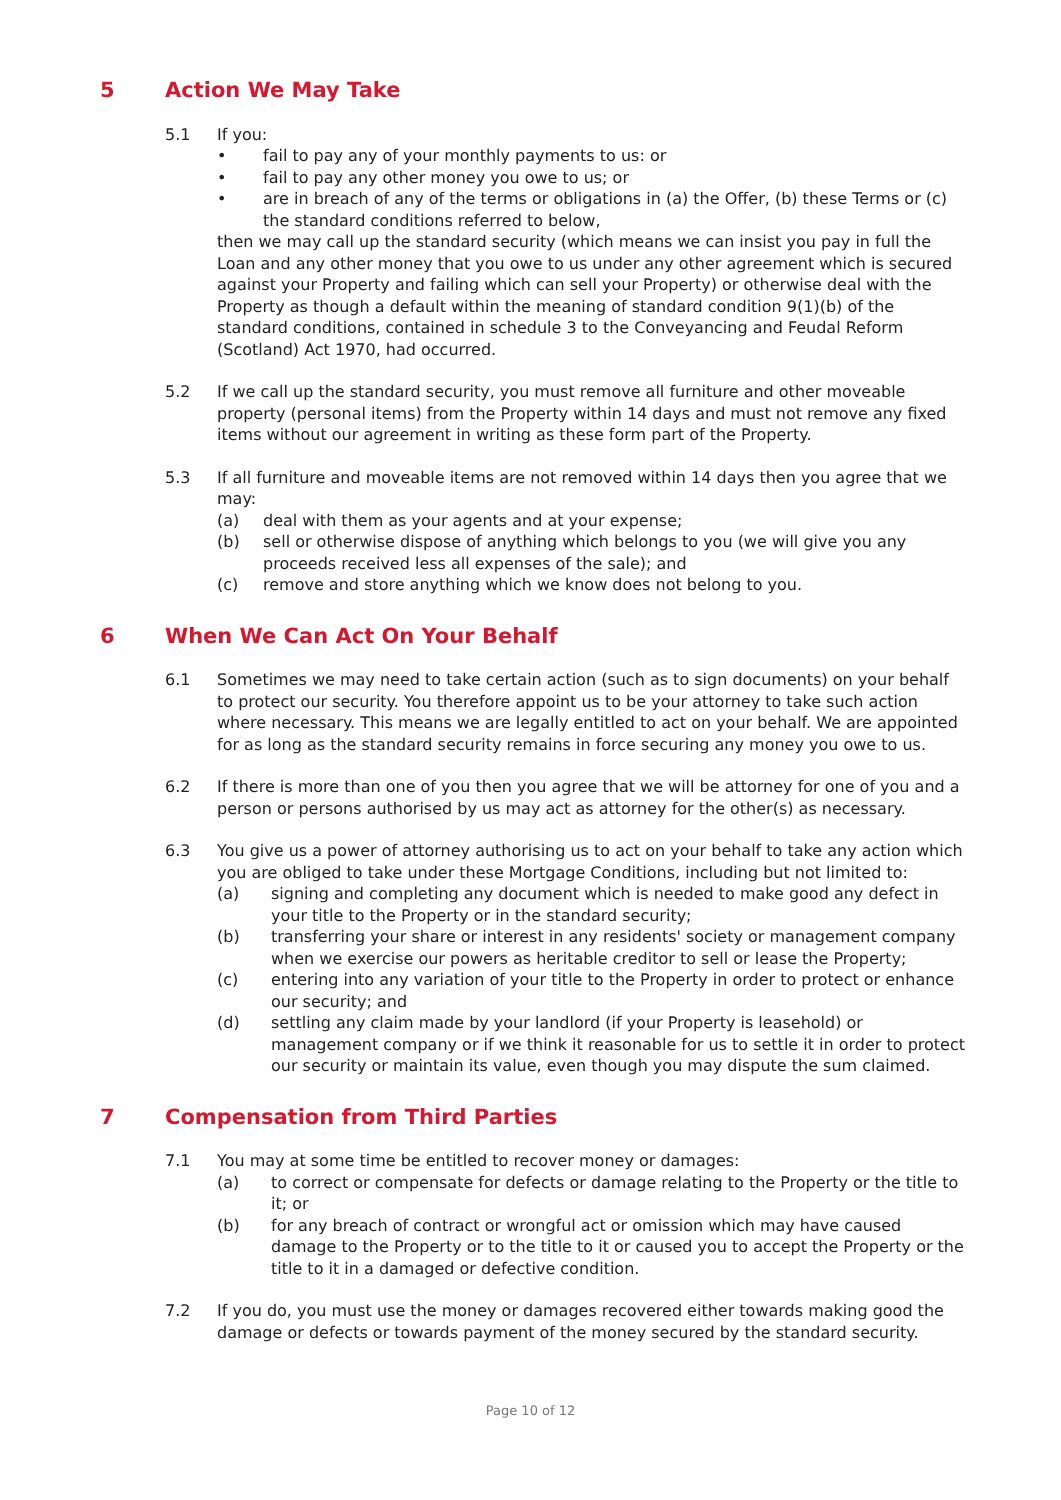5 Action We May Take
5.1 If you:
• fail to pay any of your monthly payments to us: or
• fail to pay any other money you owe to us; or
• are in breach of any of the terms or obligations in (a) the Offer, (b) these Terms or (c) the standard conditions referred to below,
then we may call up the standard security (which means we can insist you pay in full the Loan and any other money that you owe to us under any other agreement which is secured against your Property and failing which can sell your Property) or otherwise deal with the Property as though a default within the meaning of standard condition 9(1)(b) of the standard conditions, contained in schedule 3 to the Conveyancing and Feudal Reform (Scotland) Act 1970, had occurred.
5.2 If we call up the standard security, you must remove all furniture and other moveable property (personal items) from the Property within 14 days and must not remove any fixed items without our agreement in writing as these form part of the Property.
5.3 If all furniture and moveable items are not removed within 14 days then you agree that we may:
(a) deal with them as your agents and at your expense;
(b) sell or otherwise dispose of anything which belongs to you (we will give you any proceeds received less all expenses of the sale); and
(c) remove and store anything which we know does not belong to you.
6 When We Can Act On Your Behalf
6.1 Sometimes we may need to take certain action (such as to sign documents) on your behalf to protect our security. You therefore appoint us to be your attorney to take such action where necessary. This means we are legally entitled to act on your behalf. We are appointed for as long as the standard security remains in force securing any money you owe to us.
6.2 If there is more than one of you then you agree that we will be attorney for one of you and a person or persons authorised by us may act as attorney for the other(s) as necessary.
6.3 You give us a power of attorney authorising us to act on your behalf to take any action which you are obliged to take under these Mortgage Conditions, including but not limited to:
(a) signing and completing any document which is needed to make good any defect in your title to the Property or in the standard security;
(b) transferring your share or interest in any residents' society or management company when we exercise our powers as heritable creditor to sell or lease the Property;
(c) entering into any variation of your title to the Property in order to protect or enhance our security; and
(d) settling any claim made by your landlord (if your Property is leasehold) or management company or if we think it reasonable for us to settle it in order to protect our security or maintain its value, even though you may dispute the sum claimed.
7 Compensation from Third Parties
7.1 You may at some time be entitled to recover money or damages:
(a) to correct or compensate for defects or damage relating to the Property or the title to it; or
(b) for any breach of contract or wrongful act or omission which may have caused damage to the Property or to the title to it or caused you to accept the Property or the title to it in a damaged or defective condition.
7.2 If you do, you must use the money or damages recovered either towards making good the damage or defects or towards payment of the money secured by the standard security.
Page 10 of 12